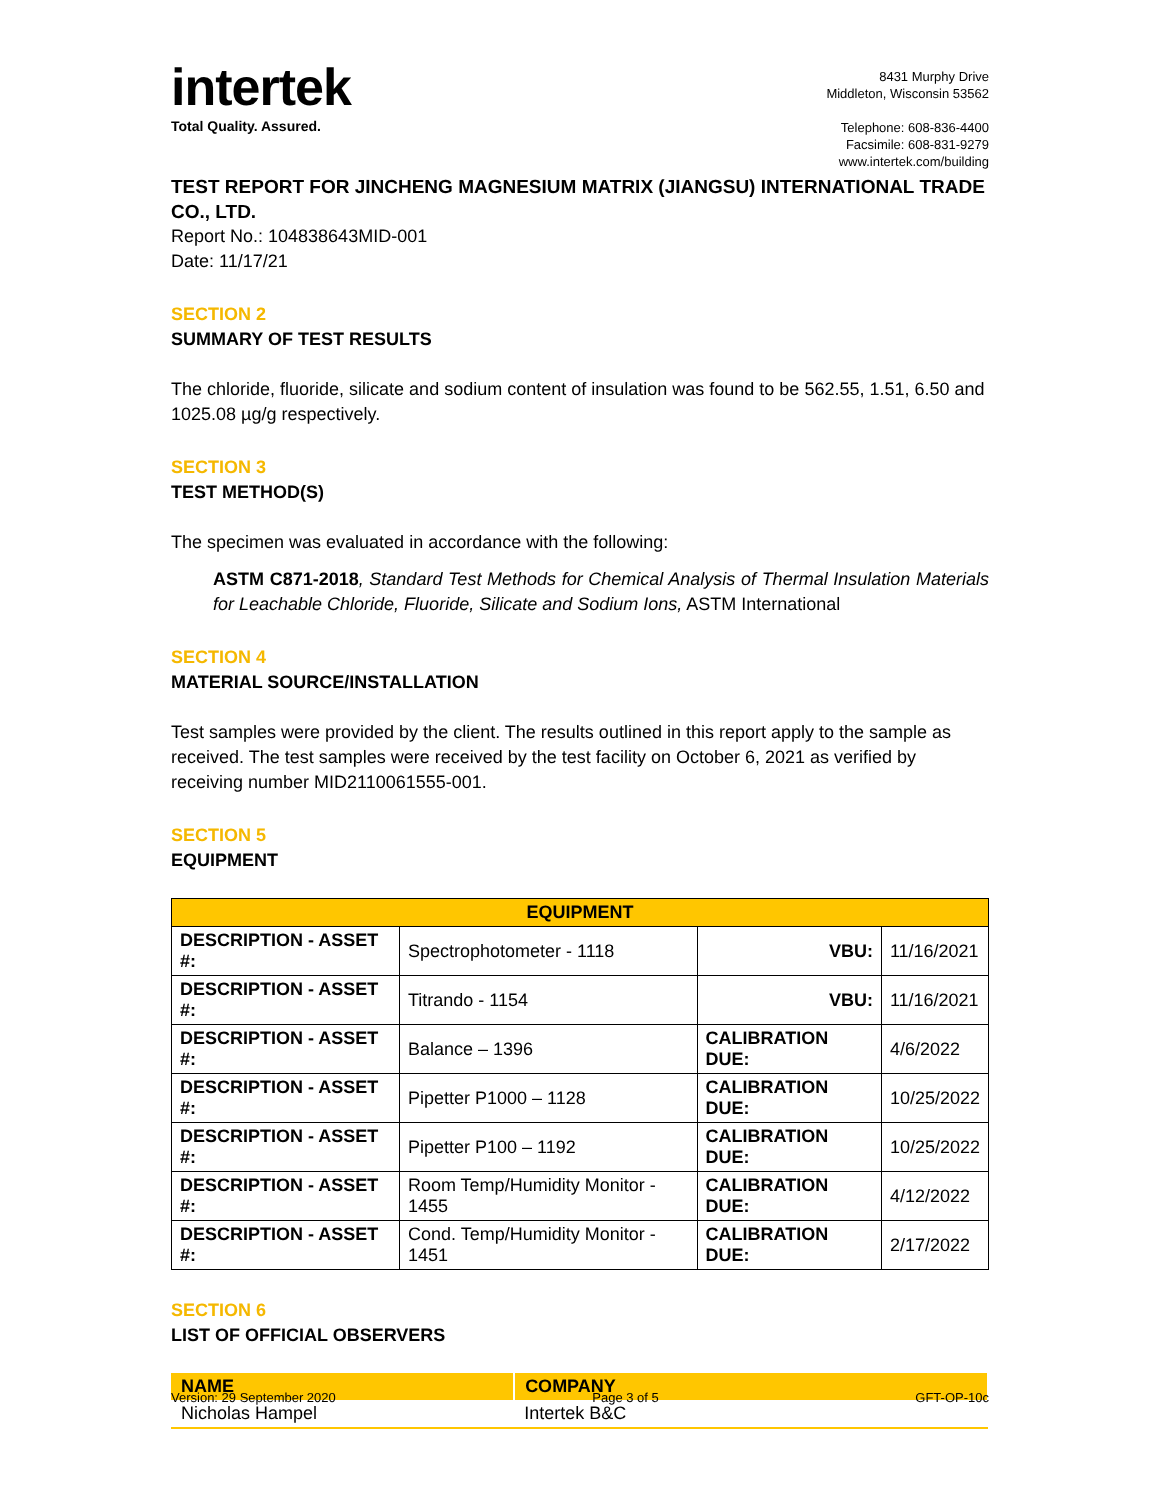intertek
Total Quality. Assured.
8431 Murphy Drive
Middleton, Wisconsin 53562
Telephone: 608-836-4400
Facsimile: 608-831-9279
www.intertek.com/building
TEST REPORT FOR JINCHENG MAGNESIUM MATRIX (JIANGSU) INTERNATIONAL TRADE CO., LTD.
Report No.: 104838643MID-001
Date: 11/17/21
SECTION 2
SUMMARY OF TEST RESULTS
The chloride, fluoride, silicate and sodium content of insulation was found to be 562.55, 1.51, 6.50 and 1025.08 µg/g respectively.
SECTION 3
TEST METHOD(S)
The specimen was evaluated in accordance with the following:
ASTM C871-2018, Standard Test Methods for Chemical Analysis of Thermal Insulation Materials for Leachable Chloride, Fluoride, Silicate and Sodium Ions, ASTM International
SECTION 4
MATERIAL SOURCE/INSTALLATION
Test samples were provided by the client. The results outlined in this report apply to the sample as received. The test samples were received by the test facility on October 6, 2021 as verified by receiving number MID2110061555-001.
SECTION 5
EQUIPMENT
| EQUIPMENT | | | |
| --- | --- | --- | --- |
| DESCRIPTION - ASSET #: | Spectrophotometer - 1118 | VBU: | 11/16/2021 |
| DESCRIPTION - ASSET #: | Titrando - 1154 | VBU: | 11/16/2021 |
| DESCRIPTION - ASSET #: | Balance – 1396 | CALIBRATION DUE: | 4/6/2022 |
| DESCRIPTION - ASSET #: | Pipetter P1000 – 1128 | CALIBRATION DUE: | 10/25/2022 |
| DESCRIPTION - ASSET #: | Pipetter P100 – 1192 | CALIBRATION DUE: | 10/25/2022 |
| DESCRIPTION - ASSET #: | Room Temp/Humidity Monitor - 1455 | CALIBRATION DUE: | 4/12/2022 |
| DESCRIPTION - ASSET #: | Cond. Temp/Humidity Monitor - 1451 | CALIBRATION DUE: | 2/17/2022 |
SECTION 6
LIST OF OFFICIAL OBSERVERS
| NAME | COMPANY |
| --- | --- |
| Nicholas Hampel | Intertek B&C |
Version: 29 September 2020 Page 3 of 5 GFT-OP-10c